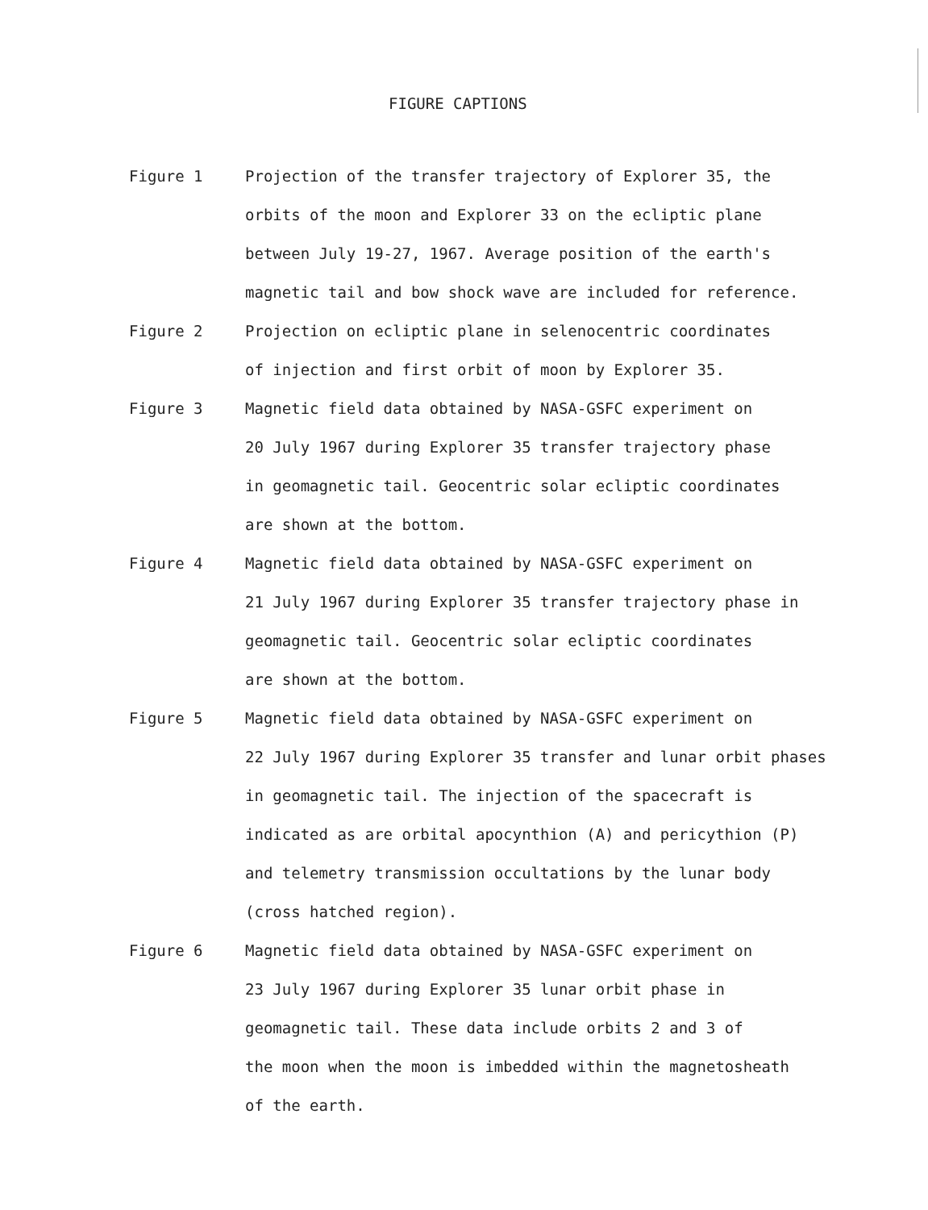FIGURE CAPTIONS
Figure 1 Projection of the transfer trajectory of Explorer 35, the
orbits of the moon and Explorer 33 on the ecliptic plane
between July 19-27, 1967. Average position of the earth's
magnetic tail and bow shock wave are included for reference.
Figure 2 Projection on ecliptic plane in selenocentric coordinates
of injection and first orbit of moon by Explorer 35.
Figure 3 Magnetic field data obtained by NASA-GSFC experiment on
20 July 1967 during Explorer 35 transfer trajectory phase
in geomagnetic tail. Geocentric solar ecliptic coordinates
are shown at the bottom.
Figure 4 Magnetic field data obtained by NASA-GSFC experiment on
21 July 1967 during Explorer 35 transfer trajectory phase in
geomagnetic tail. Geocentric solar ecliptic coordinates
are shown at the bottom.
Figure 5 Magnetic field data obtained by NASA-GSFC experiment on
22 July 1967 during Explorer 35 transfer and lunar orbit phases
in geomagnetic tail. The injection of the spacecraft is
indicated as are orbital apocynthion (A) and pericythion (P)
and telemetry transmission occultations by the lunar body
(cross hatched region).
Figure 6 Magnetic field data obtained by NASA-GSFC experiment on
23 July 1967 during Explorer 35 lunar orbit phase in
geomagnetic tail. These data include orbits 2 and 3 of
the moon when the moon is imbedded within the magnetosheath
of the earth.